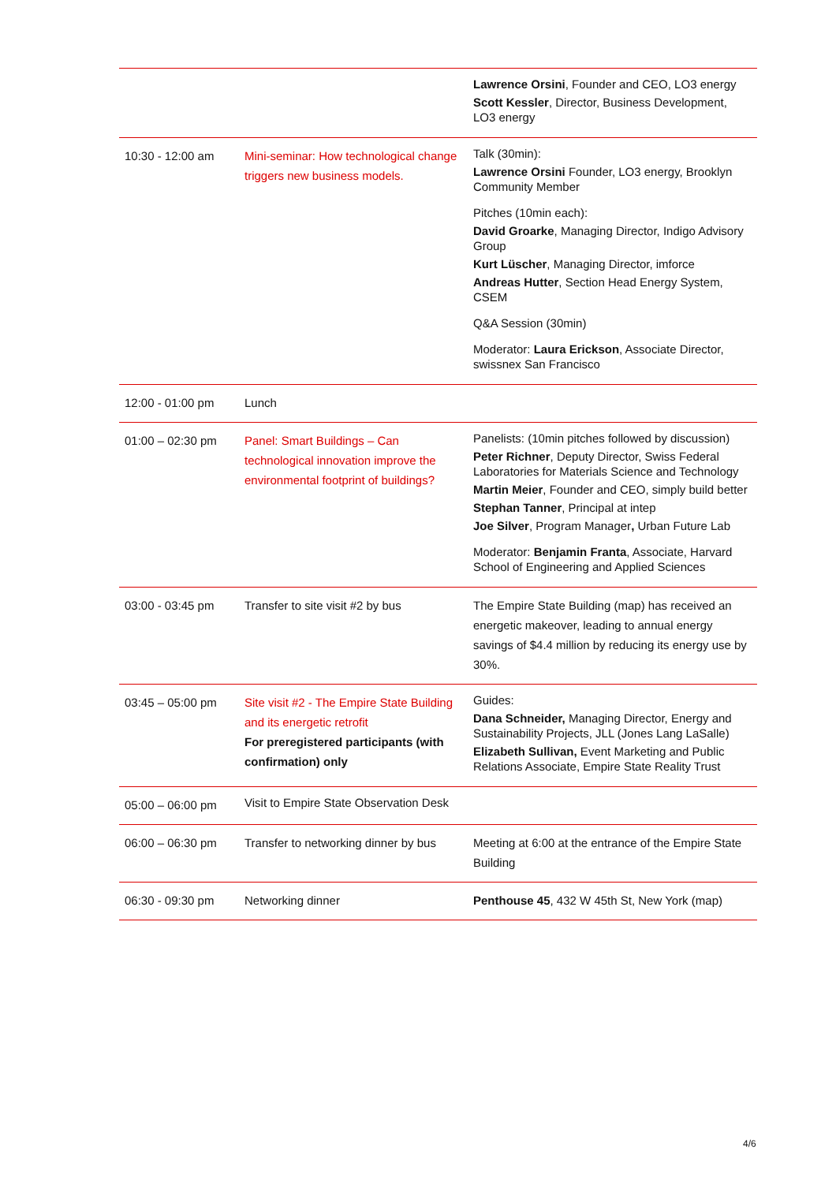| | | Lawrence Orsini , Founder and CEO, LO3 energy Scott Kessler , Director, Business Development, LO3 energy |
| 10:30 - 12:00 am | Mini-seminar: How technological change triggers new business models. | Talk (30min): Lawrence Orsini Founder, LO3 energy, Brooklyn Community Member Pitches (10min each): David Groarke , Managing Director, Indigo Advisory Group Kurt Lüscher , Managing Director, imforce Andreas Hutter , Section Head Energy System, CSEM Q&A Session (30min) Moderator: Laura Erickson , Associate Director, swissnex San Francisco |
| 12:00 - 01:00 pm | Lunch | |
| 01:00 – 02:30 pm | Panel: Smart Buildings – Can technological innovation improve the environmental footprint of buildings? | Panelists: (10min pitches followed by discussion) Peter Richner , Deputy Director, Swiss Federal Laboratories for Materials Science and Technology Martin Meier , Founder and CEO, simply build better Stephan Tanner , Principal at intep Joe Silver , Program Manager , Urban Future Lab Moderator: Benjamin Franta , Associate, Harvard School of Engineering and Applied Sciences |
| 03:00 - 03:45 pm | Transfer to site visit #2 by bus | The Empire State Building ( map ) has received an energetic makeover, leading to annual energy savings of $4.4 million by reducing its energy use by 30%. |
| 03:45 – 05:00 pm | Site visit #2 - The Empire State Building and its energetic retrofit For preregistered participants (with confirmation) only | Guides: Dana Schneider, Managing Director, Energy and Sustainability Projects, JLL (Jones Lang LaSalle) Elizabeth Sullivan, Event Marketing and Public Relations Associate, Empire State Reality Trust |
| 05:00 – 06:00 pm | Visit to Empire State Observation Desk | |
| 06:00 – 06:30 pm | Transfer to networking dinner by bus | Meeting at 6:00 at the entrance of the Empire State Building |
| 06:30 - 09:30 pm | Networking dinner | Penthouse 45 , 432 W 45th St, New York ( map ) |
4/6